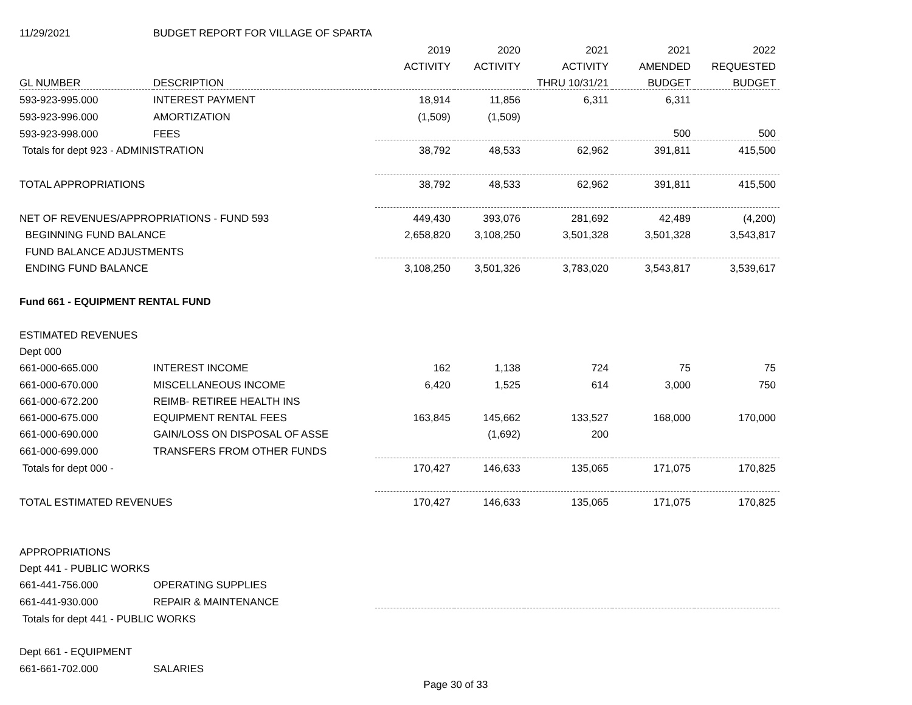| 11/29/2021 | BUDGET REPORT FOR VILLAGE OF SPARTA | | | | | |
| | | 2019 | 2020 | 2021 | 2021 | 2022 |
| | | ACTIVITY | ACTIVITY | ACTIVITY | AMENDED | REQUESTED |
| GL NUMBER | DESCRIPTION | | | THRU 10/31/21 | BUDGET | BUDGET |
| 593-923-995.000 | INTEREST PAYMENT | 18,914 | 11,856 | 6,311 | 6,311 | |
| 593-923-996.000 | AMORTIZATION | (1,509) | (1,509) | | | |
| 593-923-998.000 | FEES | | | | 500 | 500 |
| Totals for dept 923 - ADMINISTRATION | | 38,792 | 48,533 | 62,962 | 391,811 | 415,500 |
| TOTAL APPROPRIATIONS | | 38,792 | 48,533 | 62,962 | 391,811 | 415,500 |
| NET OF REVENUES/APPROPRIATIONS - FUND 593 | | 449,430 | 393,076 | 281,692 | 42,489 | (4,200) |
| BEGINNING FUND BALANCE | | 2,658,820 | 3,108,250 | 3,501,328 | 3,501,328 | 3,543,817 |
| FUND BALANCE ADJUSTMENTS | | | | | | |
| ENDING FUND BALANCE | | 3,108,250 | 3,501,326 | 3,783,020 | 3,543,817 | 3,539,617 |
| Fund 661 - EQUIPMENT RENTAL FUND | | | | | | |
| ESTIMATED REVENUES | | | | | | |
| Dept 000 | | | | | | |
| 661-000-665.000 | INTEREST INCOME | 162 | 1,138 | 724 | 75 | 75 |
| 661-000-670.000 | MISCELLANEOUS INCOME | 6,420 | 1,525 | 614 | 3,000 | 750 |
| 661-000-672.200 | REIMB- RETIREE HEALTH INS | | | | | |
| 661-000-675.000 | EQUIPMENT RENTAL FEES | 163,845 | 145,662 | 133,527 | 168,000 | 170,000 |
| 661-000-690.000 | GAIN/LOSS ON DISPOSAL OF ASSE | | (1,692) | 200 | | |
| 661-000-699.000 | TRANSFERS FROM OTHER FUNDS | | | | | |
| Totals for dept 000 - | | 170,427 | 146,633 | 135,065 | 171,075 | 170,825 |
| TOTAL ESTIMATED REVENUES | | 170,427 | 146,633 | 135,065 | 171,075 | 170,825 |
| APPROPRIATIONS | | | | | | |
| Dept 441 - PUBLIC WORKS | | | | | | |
| 661-441-756.000 | OPERATING SUPPLIES | | | | | |
| 661-441-930.000 | REPAIR & MAINTENANCE | | | | | |
| Totals for dept 441 - PUBLIC WORKS | | | | | | |
| Dept 661 - EQUIPMENT | | | | | | |
| 661-661-702.000 | SALARIES | | | | | |
Page 30 of 33